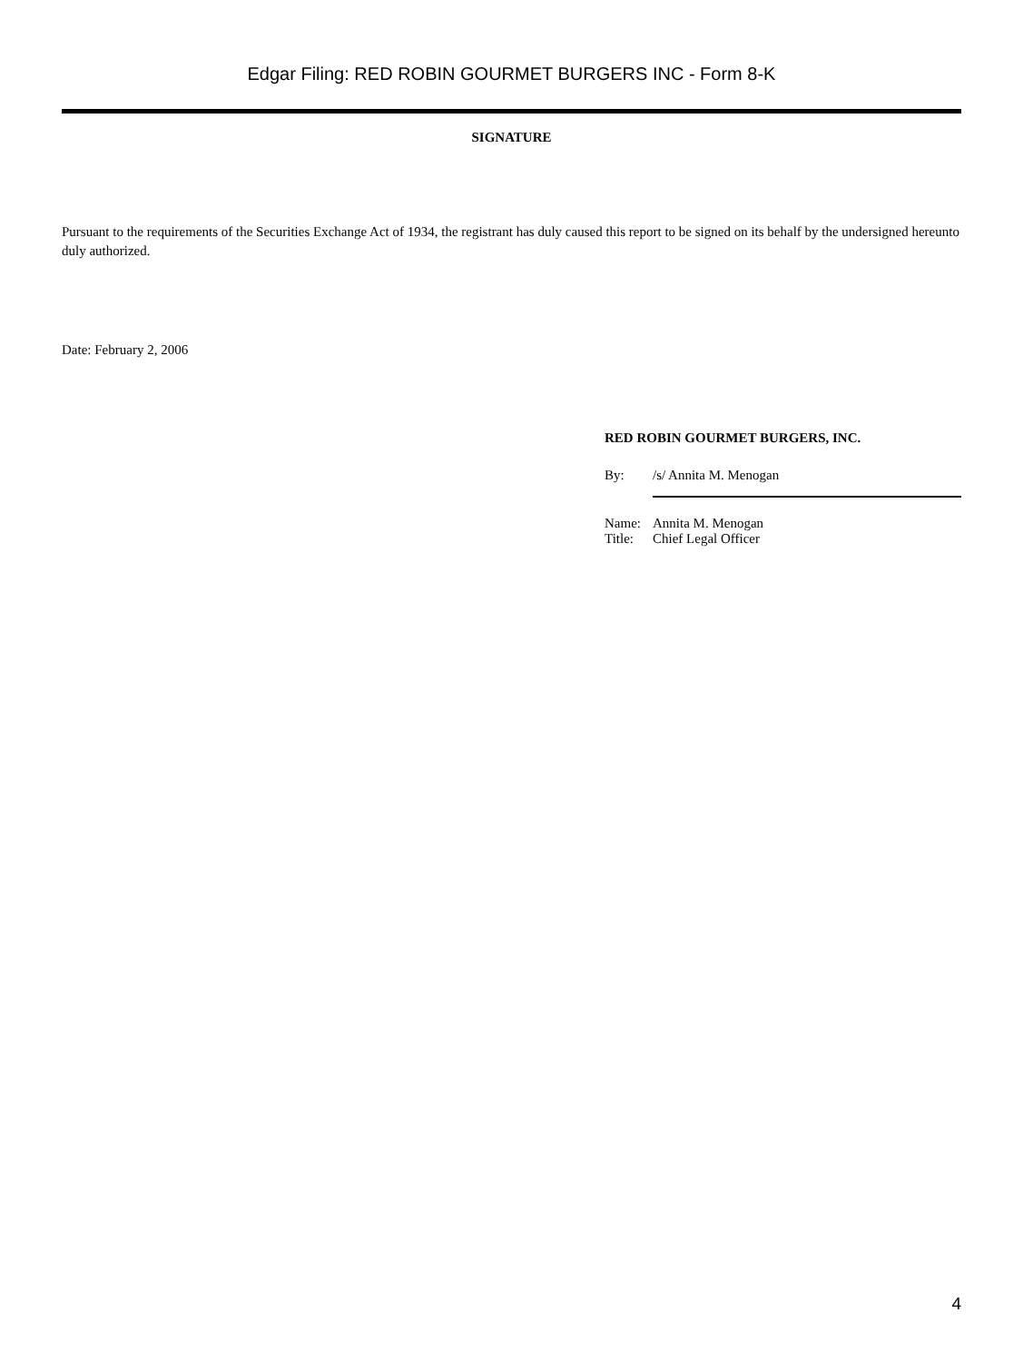Edgar Filing: RED ROBIN GOURMET BURGERS INC - Form 8-K
SIGNATURE
Pursuant to the requirements of the Securities Exchange Act of 1934, the registrant has duly caused this report to be signed on its behalf by the undersigned hereunto duly authorized.
Date: February 2, 2006
RED ROBIN GOURMET BURGERS, INC.
By: /s/ Annita M. Menogan
Name: Annita M. Menogan
Title: Chief Legal Officer
4